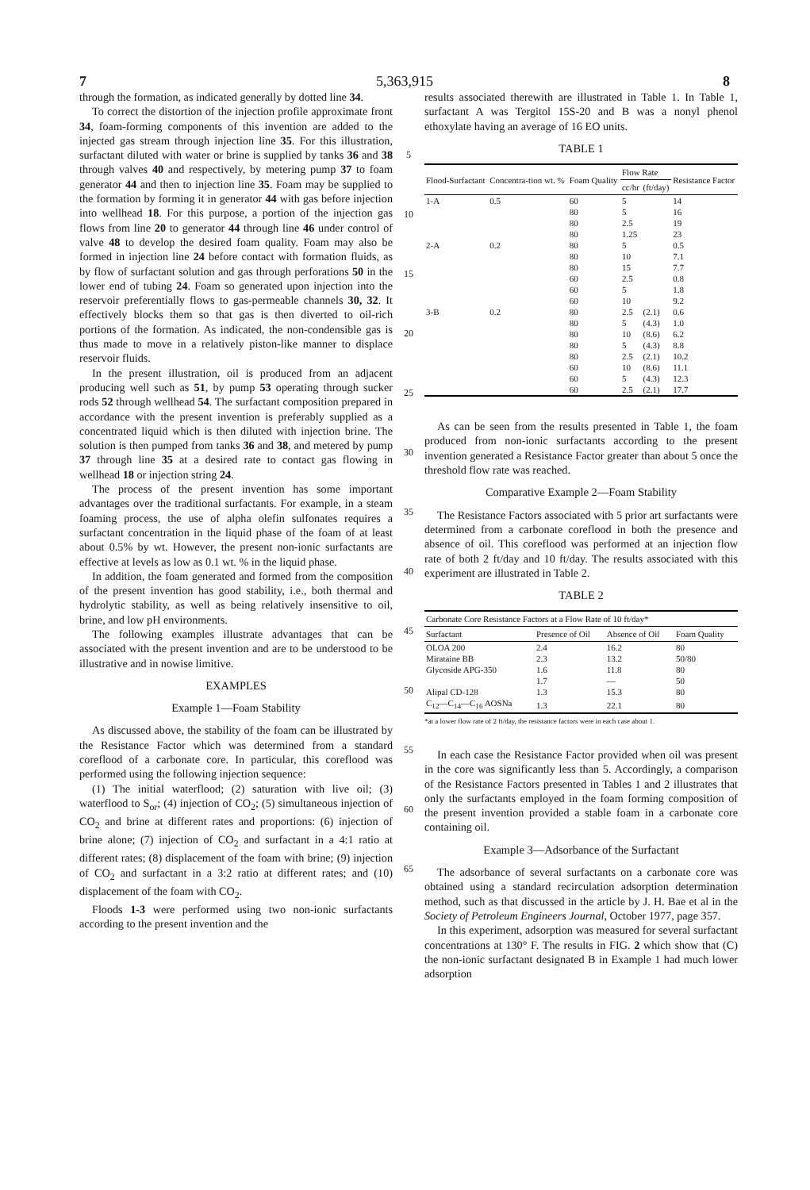7 5,363,915 8
through the formation, as indicated generally by dotted line 34.
To correct the distortion of the injection profile approximate front 34, foam-forming components of this invention are added to the injected gas stream through injection line 35. For this illustration, surfactant diluted with water or brine is supplied by tanks 36 and 38 through valves 40 and respectively, by metering pump 37 to foam generator 44 and then to injection line 35. Foam may be supplied to the formation by forming it in generator 44 with gas before injection into wellhead 18. For this purpose, a portion of the injection gas flows from line 20 to generator 44 through line 46 under control of valve 48 to develop the desired foam quality. Foam may also be formed in injection line 24 before contact with formation fluids, as by flow of surfactant solution and gas through perforations 50 in the lower end of tubing 24. Foam so generated upon injection into the reservoir preferentially flows to gas-permeable channels 30, 32. It effectively blocks them so that gas is then diverted to oil-rich portions of the formation. As indicated, the non-condensible gas is thus made to move in a relatively piston-like manner to displace reservoir fluids.
In the present illustration, oil is produced from an adjacent producing well such as 51, by pump 53 operating through sucker rods 52 through wellhead 54. The surfactant composition prepared in accordance with the present invention is preferably supplied as a concentrated liquid which is then diluted with injection brine. The solution is then pumped from tanks 36 and 38, and metered by pump 37 through line 35 at a desired rate to contact gas flowing in wellhead 18 or injection string 24.
The process of the present invention has some important advantages over the traditional surfactants. For example, in a steam foaming process, the use of alpha olefin sulfonates requires a surfactant concentration in the liquid phase of the foam of at least about 0.5% by wt. However, the present non-ionic surfactants are effective at levels as low as 0.1 wt. % in the liquid phase.
In addition, the foam generated and formed from the composition of the present invention has good stability, i.e., both thermal and hydrolytic stability, as well as being relatively insensitive to oil, brine, and low pH environments.
The following examples illustrate advantages that can be associated with the present invention and are to be understood to be illustrative and in nowise limitive.
EXAMPLES
Example 1—Foam Stability
As discussed above, the stability of the foam can be illustrated by the Resistance Factor which was determined from a standard coreflood of a carbonate core. In particular, this coreflood was performed using the following injection sequence:
(1) The initial waterflood; (2) saturation with live oil; (3) waterflood to S<sub>or</sub>; (4) injection of CO<sub>2</sub>; (5) simultaneous injection of CO<sub>2</sub> and brine at different rates and proportions: (6) injection of brine alone; (7) injection of CO<sub>2</sub> and surfactant in a 4:1 ratio at different rates; (8) displacement of the foam with brine; (9) injection of CO<sub>2</sub> and surfactant in a 3:2 ratio at different rates; and (10) displacement of the foam with CO<sub>2</sub>.
Floods 1-3 were performed using two non-ionic surfactants according to the present invention and the
5
10
15
20
25
30
35
40
45
50
55
60
65
results associated therewith are illustrated in Table 1. In Table 1, surfactant A was Tergitol 15S-20 and B was a nonyl phenol ethoxylate having an average of 16 EO units.
TABLE 1
| Flood-Surfactant | Concentra-tion wt. % | Foam Quality | Flow Rate | | Resistance Factor |
| --- | --- | --- | --- | --- | --- |
| | | | cc/hr | (ft/day) | |
| 1-A | 0.5 | 60 | 5 | | 14 |
| | | 80 | 5 | | 16 |
| | | 80 | 2.5 | | 19 |
| | | 80 | 1.25 | | 23 |
| 2-A | 0.2 | 80 | 5 | | 0.5 |
| | | 80 | 10 | | 7.1 |
| | | 80 | 15 | | 7.7 |
| | | 60 | 2.5 | | 0.8 |
| | | 60 | 5 | | 1.8 |
| | | 60 | 10 | | 9.2 |
| 3-B | 0.2 | 80 | 2.5 | (2.1) | 0.6 |
| | | 80 | 5 | (4.3) | 1.0 |
| | | 80 | 10 | (8.6) | 6.2 |
| | | 80 | 5 | (4.3) | 8.8 |
| | | 80 | 2.5 | (2.1) | 10.2 |
| | | 60 | 10 | (8.6) | 11.1 |
| | | 60 | 5 | (4.3) | 12.3 |
| | | 60 | 2.5 | (2.1) | 17.7 |
As can be seen from the results presented in Table 1, the foam produced from non-ionic surfactants according to the present invention generated a Resistance Factor greater than about 5 once the threshold flow rate was reached.
Comparative Example 2—Foam Stability
The Resistance Factors associated with 5 prior art surfactants were determined from a carbonate coreflood in both the presence and absence of oil. This coreflood was performed at an injection flow rate of both 2 ft/day and 10 ft/day. The results associated with this experiment are illustrated in Table 2.
TABLE 2
| Carbonate Core Resistance Factors at a Flow Rate of 10 ft/day* | | | |
| --- | --- | --- | --- |
| Surfactant | Presence of Oil | Absence of Oil | Foam Quality |
| OLOA 200 | 2.4 | 16.2 | 80 |
| Mirataine BB | 2.3 | 13.2 | 50/80 |
| Glycoside APG-350 | 1.6 | 11.8 | 80 |
| | 1.7 | — | 50 |
| Alipal CD-128 | 1.3 | 15.3 | 80 |
| C<sub>12</sub>—C<sub>14</sub>—C<sub>16</sub> AOSNa | 1.3 | 22.1 | 80 |
*at a lower flow rate of 2 ft/day, the resistance factors were in each case about 1.
In each case the Resistance Factor provided when oil was present in the core was significantly less than 5. Accordingly, a comparison of the Resistance Factors presented in Tables 1 and 2 illustrates that only the surfactants employed in the foam forming composition of the present invention provided a stable foam in a carbonate core containing oil.
Example 3—Adsorbance of the Surfactant
The adsorbance of several surfactants on a carbonate core was obtained using a standard recirculation adsorption determination method, such as that discussed in the article by J. H. Bae et al in the Society of Petroleum Engineers Journal, October 1977, page 357.
In this experiment, adsorption was measured for several surfactant concentrations at 130° F. The results in FIG. 2 which show that (C) the non-ionic surfactant designated B in Example 1 had much lower adsorption